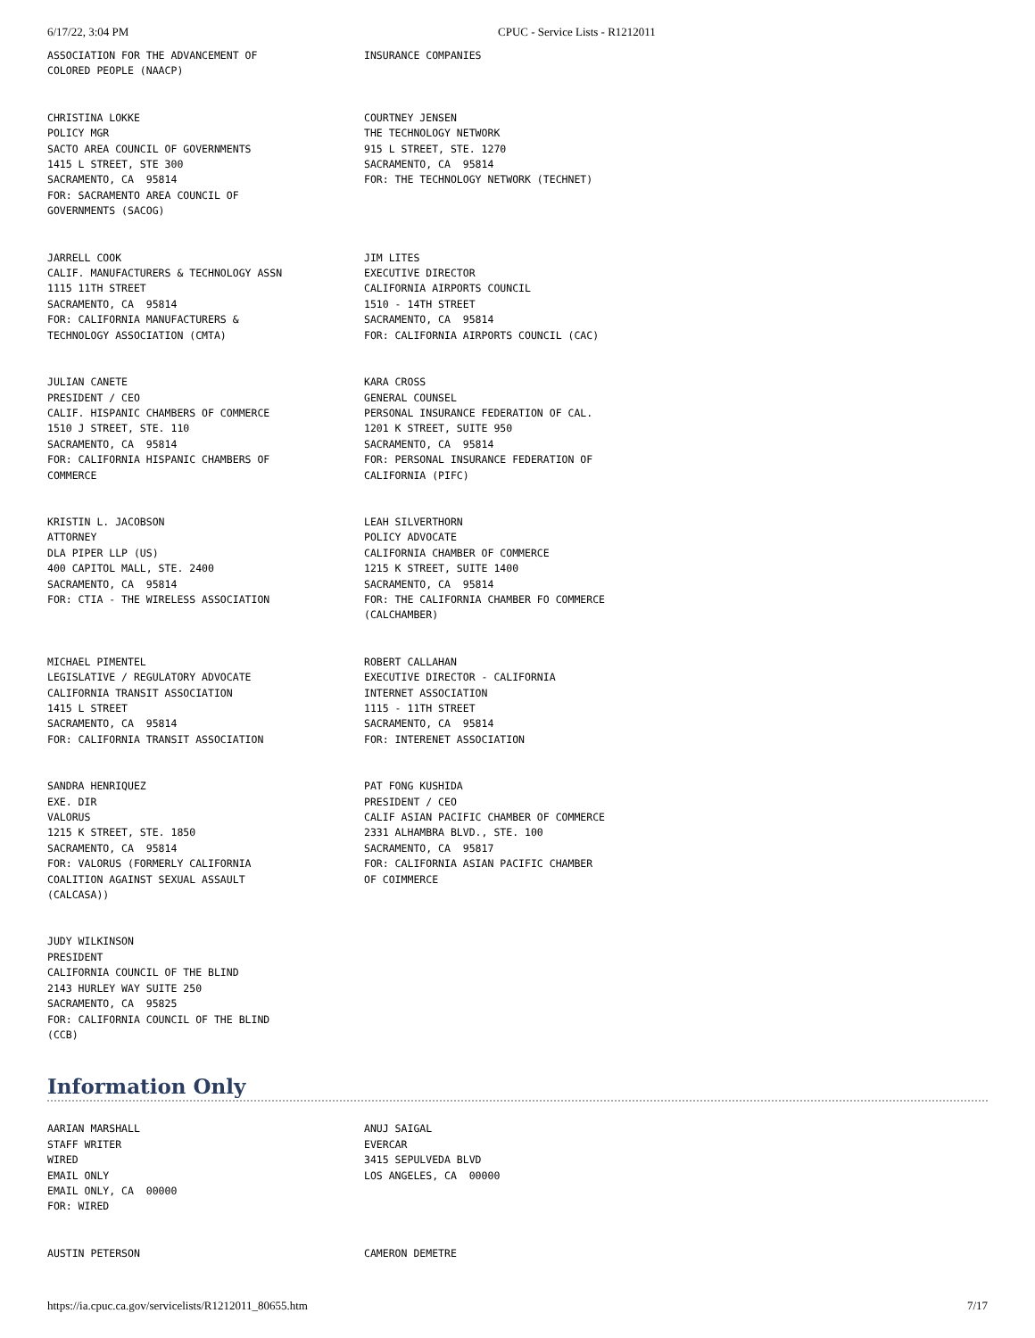6/17/22, 3:04 PM CPUC - Service Lists - R1212011
| ASSOCIATION FOR THE ADVANCEMENT OF COLORED PEOPLE (NAACP) | INSURANCE COMPANIES |
| CHRISTINA LOKKE POLICY MGR SACTO AREA COUNCIL OF GOVERNMENTS 1415 L STREET, STE 300 SACRAMENTO, CA 95814 FOR: SACRAMENTO AREA COUNCIL OF GOVERNMENTS (SACOG) | COURTNEY JENSEN THE TECHNOLOGY NETWORK 915 L STREET, STE. 1270 SACRAMENTO, CA 95814 FOR: THE TECHNOLOGY NETWORK (TECHNET) |
| JARRELL COOK CALIF. MANUFACTURERS & TECHNOLOGY ASSN 1115 11TH STREET SACRAMENTO, CA 95814 FOR: CALIFORNIA MANUFACTURERS & TECHNOLOGY ASSOCIATION (CMTA) | JIM LITES EXECUTIVE DIRECTOR CALIFORNIA AIRPORTS COUNCIL 1510 - 14TH STREET SACRAMENTO, CA 95814 FOR: CALIFORNIA AIRPORTS COUNCIL (CAC) |
| JULIAN CANETE PRESIDENT / CEO CALIF. HISPANIC CHAMBERS OF COMMERCE 1510 J STREET, STE. 110 SACRAMENTO, CA 95814 FOR: CALIFORNIA HISPANIC CHAMBERS OF COMMERCE | KARA CROSS GENERAL COUNSEL PERSONAL INSURANCE FEDERATION OF CAL. 1201 K STREET, SUITE 950 SACRAMENTO, CA 95814 FOR: PERSONAL INSURANCE FEDERATION OF CALIFORNIA (PIFC) |
| KRISTIN L. JACOBSON ATTORNEY DLA PIPER LLP (US) 400 CAPITOL MALL, STE. 2400 SACRAMENTO, CA 95814 FOR: CTIA - THE WIRELESS ASSOCIATION | LEAH SILVERTHORN POLICY ADVOCATE CALIFORNIA CHAMBER OF COMMERCE 1215 K STREET, SUITE 1400 SACRAMENTO, CA 95814 FOR: THE CALIFORNIA CHAMBER FO COMMERCE (CALCHAMBER) |
| MICHAEL PIMENTEL LEGISLATIVE / REGULATORY ADVOCATE CALIFORNIA TRANSIT ASSOCIATION 1415 L STREET SACRAMENTO, CA 95814 FOR: CALIFORNIA TRANSIT ASSOCIATION | ROBERT CALLAHAN EXECUTIVE DIRECTOR - CALIFORNIA INTERNET ASSOCIATION 1115 - 11TH STREET SACRAMENTO, CA 95814 FOR: INTERENET ASSOCIATION |
| SANDRA HENRIQUEZ EXE. DIR VALORUS 1215 K STREET, STE. 1850 SACRAMENTO, CA 95814 FOR: VALORUS (FORMERLY CALIFORNIA COALITION AGAINST SEXUAL ASSAULT (CALCASA)) | PAT FONG KUSHIDA PRESIDENT / CEO CALIF ASIAN PACIFIC CHAMBER OF COMMERCE 2331 ALHAMBRA BLVD., STE. 100 SACRAMENTO, CA 95817 FOR: CALIFORNIA ASIAN PACIFIC CHAMBER OF COIMMERCE |
| JUDY WILKINSON PRESIDENT CALIFORNIA COUNCIL OF THE BLIND 2143 HURLEY WAY SUITE 250 SACRAMENTO, CA 95825 FOR: CALIFORNIA COUNCIL OF THE BLIND (CCB) | |
Information Only
| AARIAN MARSHALL STAFF WRITER WIRED EMAIL ONLY EMAIL ONLY, CA 00000 FOR: WIRED | ANUJ SAIGAL EVERCAR 3415 SEPULVEDA BLVD LOS ANGELES, CA 00000 |
| AUSTIN PETERSON | CAMERON DEMETRE |
https://ia.cpuc.ca.gov/servicelists/R1212011_80655.htm 7/17